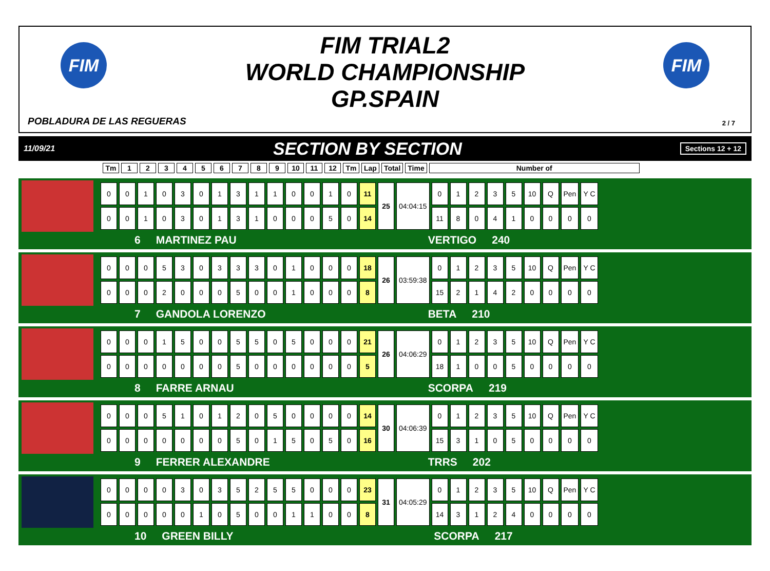FIM
FIM TRIAL2
WORLD CHAMPIONSHIP
GP.SPAIN
FIM
POBLADURA DE LAS REGUERAS 2 / 7
11/09/21 SECTION BY SECTION Sections 12 + 12
| Tm | 1 | 2 | 3 | 4 | 5 | 6 | 7 | 8 | 9 | 10 | 11 | 12 | Tm | Lap | Total | Time | Number of |
| --- | --- | --- | --- | --- | --- | --- | --- | --- | --- | --- | --- | --- | --- | --- | --- | --- | --- |
| 0 | 0 | 1 | 0 | 3 | 0 | 1 | 3 | 1 | 1 | 0 | 0 | 1 | 0 | 11 | 25 | 04:04:15 | 0 | 1 | 2 | 3 | 5 | 10 | Q | Pen | Y C |
| 0 | 0 | 1 | 0 | 3 | 0 | 1 | 3 | 1 | 0 | 0 | 0 | 5 | 0 | 14 | | | 11 | 8 | 0 | 4 | 1 | 0 | 0 | 0 | 0 |
6 MARTINEZ PAU VERTIGO 240
| 0 | 0 | 0 | 5 | 3 | 0 | 3 | 3 | 3 | 0 | 1 | 0 | 0 | 0 | 18 | 26 | 03:59:38 | 0 | 1 | 2 | 3 | 5 | 10 | Q | Pen | Y C |
| 0 | 0 | 0 | 2 | 0 | 0 | 0 | 5 | 0 | 0 | 1 | 0 | 0 | 0 | 8 | | | 15 | 2 | 1 | 4 | 2 | 0 | 0 | 0 | 0 |
7 GANDOLA LORENZO BETA 210
| 0 | 0 | 0 | 1 | 5 | 0 | 0 | 5 | 5 | 0 | 5 | 0 | 0 | 0 | 21 | 26 | 04:06:29 | 0 | 1 | 2 | 3 | 5 | 10 | Q | Pen | Y C |
| 0 | 0 | 0 | 0 | 0 | 0 | 0 | 5 | 0 | 0 | 0 | 0 | 0 | 0 | 5 | | | 18 | 1 | 0 | 0 | 5 | 0 | 0 | 0 | 0 |
8 FARRE ARNAU SCORPA 219
| 0 | 0 | 0 | 5 | 1 | 0 | 1 | 2 | 0 | 5 | 0 | 0 | 0 | 0 | 14 | 30 | 04:06:39 | 0 | 1 | 2 | 3 | 5 | 10 | Q | Pen | Y C |
| 0 | 0 | 0 | 0 | 0 | 0 | 0 | 5 | 0 | 1 | 5 | 0 | 5 | 0 | 16 | | | 15 | 3 | 1 | 0 | 5 | 0 | 0 | 0 | 0 |
9 FERRER ALEXANDRE TRRS 202
| 0 | 0 | 0 | 0 | 3 | 0 | 3 | 5 | 2 | 5 | 5 | 0 | 0 | 0 | 23 | 31 | 04:05:29 | 0 | 1 | 2 | 3 | 5 | 10 | Q | Pen | Y C |
| 0 | 0 | 0 | 0 | 0 | 1 | 0 | 5 | 0 | 0 | 1 | 1 | 0 | 0 | 8 | | | 14 | 3 | 1 | 2 | 4 | 0 | 0 | 0 | 0 |
10 GREEN BILLY SCORPA 217